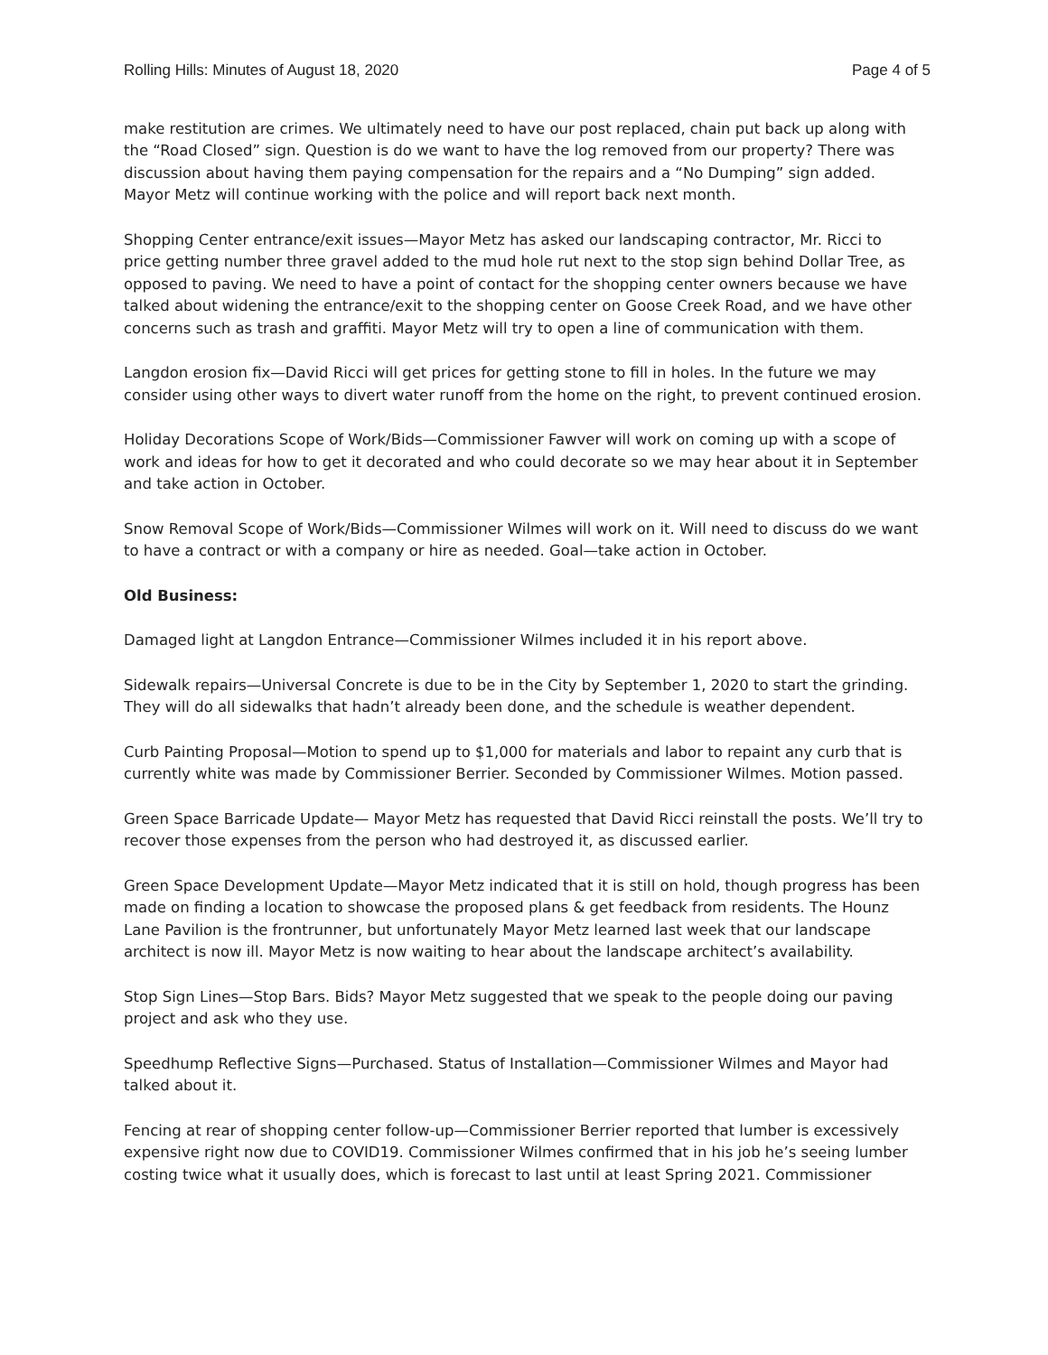Rolling Hills: Minutes of August 18, 2020 Page 4 of 5
make restitution are crimes. We ultimately need to have our post replaced, chain put back up along with the “Road Closed” sign. Question is do we want to have the log removed from our property? There was discussion about having them paying compensation for the repairs and a “No Dumping” sign added. Mayor Metz will continue working with the police and will report back next month.
Shopping Center entrance/exit issues—Mayor Metz has asked our landscaping contractor, Mr. Ricci to price getting number three gravel added to the mud hole rut next to the stop sign behind Dollar Tree, as opposed to paving. We need to have a point of contact for the shopping center owners because we have talked about widening the entrance/exit to the shopping center on Goose Creek Road, and we have other concerns such as trash and graffiti. Mayor Metz will try to open a line of communication with them.
Langdon erosion fix—David Ricci will get prices for getting stone to fill in holes. In the future we may consider using other ways to divert water runoff from the home on the right, to prevent continued erosion.
Holiday Decorations Scope of Work/Bids—Commissioner Fawver will work on coming up with a scope of work and ideas for how to get it decorated and who could decorate so we may hear about it in September and take action in October.
Snow Removal Scope of Work/Bids—Commissioner Wilmes will work on it. Will need to discuss do we want to have a contract or with a company or hire as needed. Goal—take action in October.
Old Business:
Damaged light at Langdon Entrance—Commissioner Wilmes included it in his report above.
Sidewalk repairs—Universal Concrete is due to be in the City by September 1, 2020 to start the grinding. They will do all sidewalks that hadn’t already been done, and the schedule is weather dependent.
Curb Painting Proposal—Motion to spend up to $1,000 for materials and labor to repaint any curb that is currently white was made by Commissioner Berrier. Seconded by Commissioner Wilmes. Motion passed.
Green Space Barricade Update— Mayor Metz has requested that David Ricci reinstall the posts. We’ll try to recover those expenses from the person who had destroyed it, as discussed earlier.
Green Space Development Update—Mayor Metz indicated that it is still on hold, though progress has been made on finding a location to showcase the proposed plans & get feedback from residents. The Hounz Lane Pavilion is the frontrunner, but unfortunately Mayor Metz learned last week that our landscape architect is now ill. Mayor Metz is now waiting to hear about the landscape architect’s availability.
Stop Sign Lines—Stop Bars. Bids? Mayor Metz suggested that we speak to the people doing our paving project and ask who they use.
Speedhump Reflective Signs—Purchased. Status of Installation—Commissioner Wilmes and Mayor had talked about it.
Fencing at rear of shopping center follow-up—Commissioner Berrier reported that lumber is excessively expensive right now due to COVID19. Commissioner Wilmes confirmed that in his job he’s seeing lumber costing twice what it usually does, which is forecast to last until at least Spring 2021. Commissioner